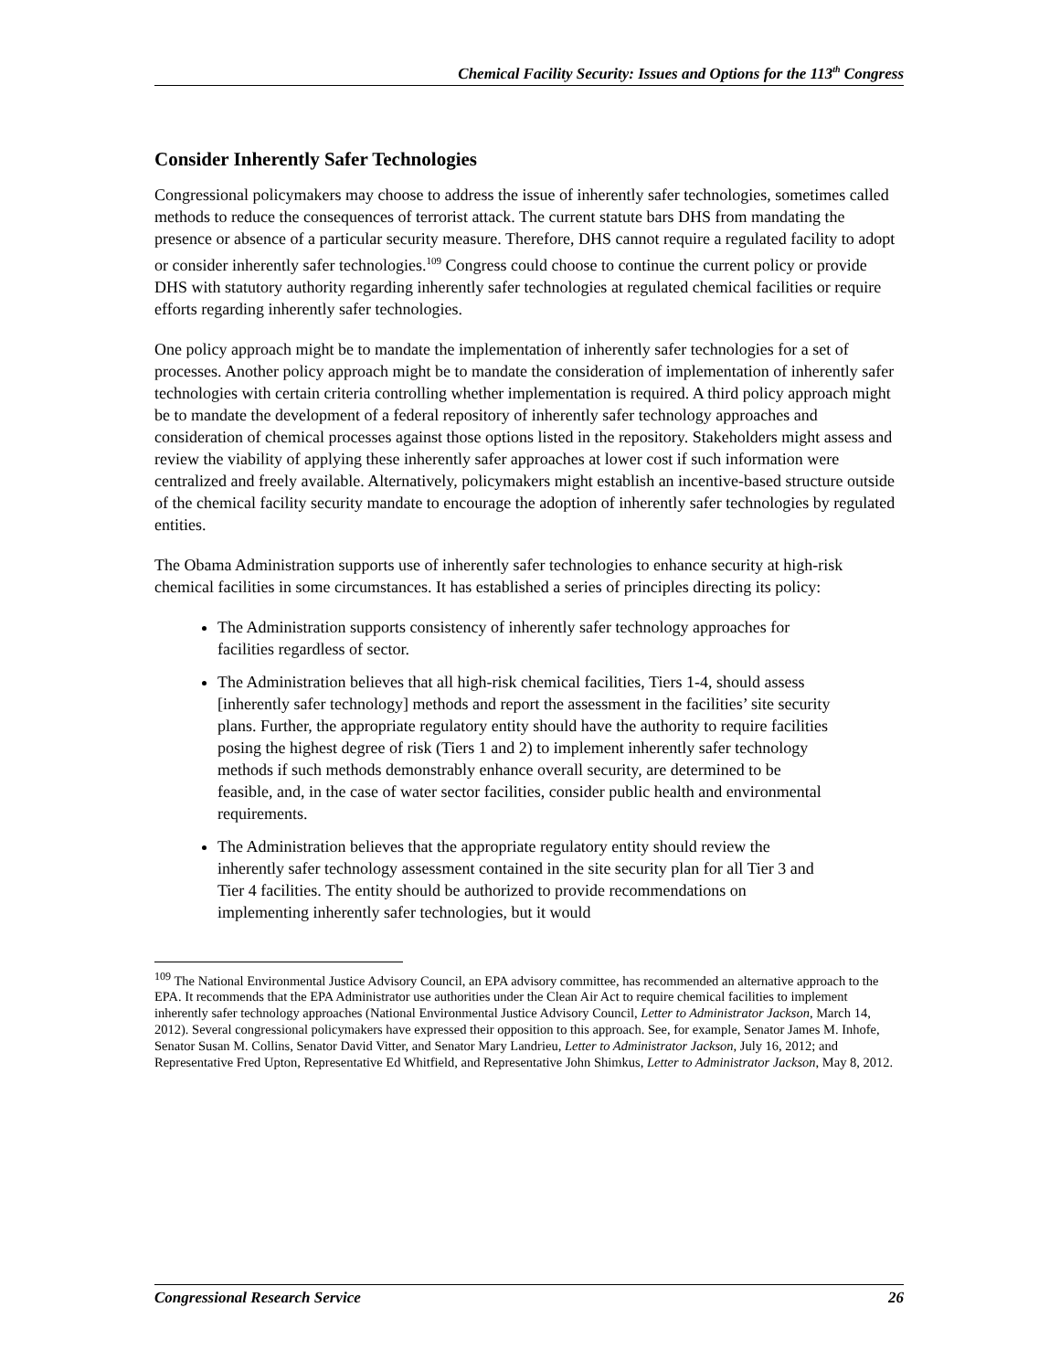Chemical Facility Security: Issues and Options for the 113<sup>th</sup> Congress
Consider Inherently Safer Technologies
Congressional policymakers may choose to address the issue of inherently safer technologies, sometimes called methods to reduce the consequences of terrorist attack. The current statute bars DHS from mandating the presence or absence of a particular security measure. Therefore, DHS cannot require a regulated facility to adopt or consider inherently safer technologies.<sup>109</sup> Congress could choose to continue the current policy or provide DHS with statutory authority regarding inherently safer technologies at regulated chemical facilities or require efforts regarding inherently safer technologies.
One policy approach might be to mandate the implementation of inherently safer technologies for a set of processes. Another policy approach might be to mandate the consideration of implementation of inherently safer technologies with certain criteria controlling whether implementation is required. A third policy approach might be to mandate the development of a federal repository of inherently safer technology approaches and consideration of chemical processes against those options listed in the repository. Stakeholders might assess and review the viability of applying these inherently safer approaches at lower cost if such information were centralized and freely available. Alternatively, policymakers might establish an incentive-based structure outside of the chemical facility security mandate to encourage the adoption of inherently safer technologies by regulated entities.
The Obama Administration supports use of inherently safer technologies to enhance security at high-risk chemical facilities in some circumstances. It has established a series of principles directing its policy:
The Administration supports consistency of inherently safer technology approaches for facilities regardless of sector.
The Administration believes that all high-risk chemical facilities, Tiers 1-4, should assess [inherently safer technology] methods and report the assessment in the facilities’ site security plans. Further, the appropriate regulatory entity should have the authority to require facilities posing the highest degree of risk (Tiers 1 and 2) to implement inherently safer technology methods if such methods demonstrably enhance overall security, are determined to be feasible, and, in the case of water sector facilities, consider public health and environmental requirements.
The Administration believes that the appropriate regulatory entity should review the inherently safer technology assessment contained in the site security plan for all Tier 3 and Tier 4 facilities. The entity should be authorized to provide recommendations on implementing inherently safer technologies, but it would
<sup>109</sup> The National Environmental Justice Advisory Council, an EPA advisory committee, has recommended an alternative approach to the EPA. It recommends that the EPA Administrator use authorities under the Clean Air Act to require chemical facilities to implement inherently safer technology approaches (National Environmental Justice Advisory Council, Letter to Administrator Jackson, March 14, 2012). Several congressional policymakers have expressed their opposition to this approach. See, for example, Senator James M. Inhofe, Senator Susan M. Collins, Senator David Vitter, and Senator Mary Landrieu, Letter to Administrator Jackson, July 16, 2012; and Representative Fred Upton, Representative Ed Whitfield, and Representative John Shimkus, Letter to Administrator Jackson, May 8, 2012.
Congressional Research Service 26